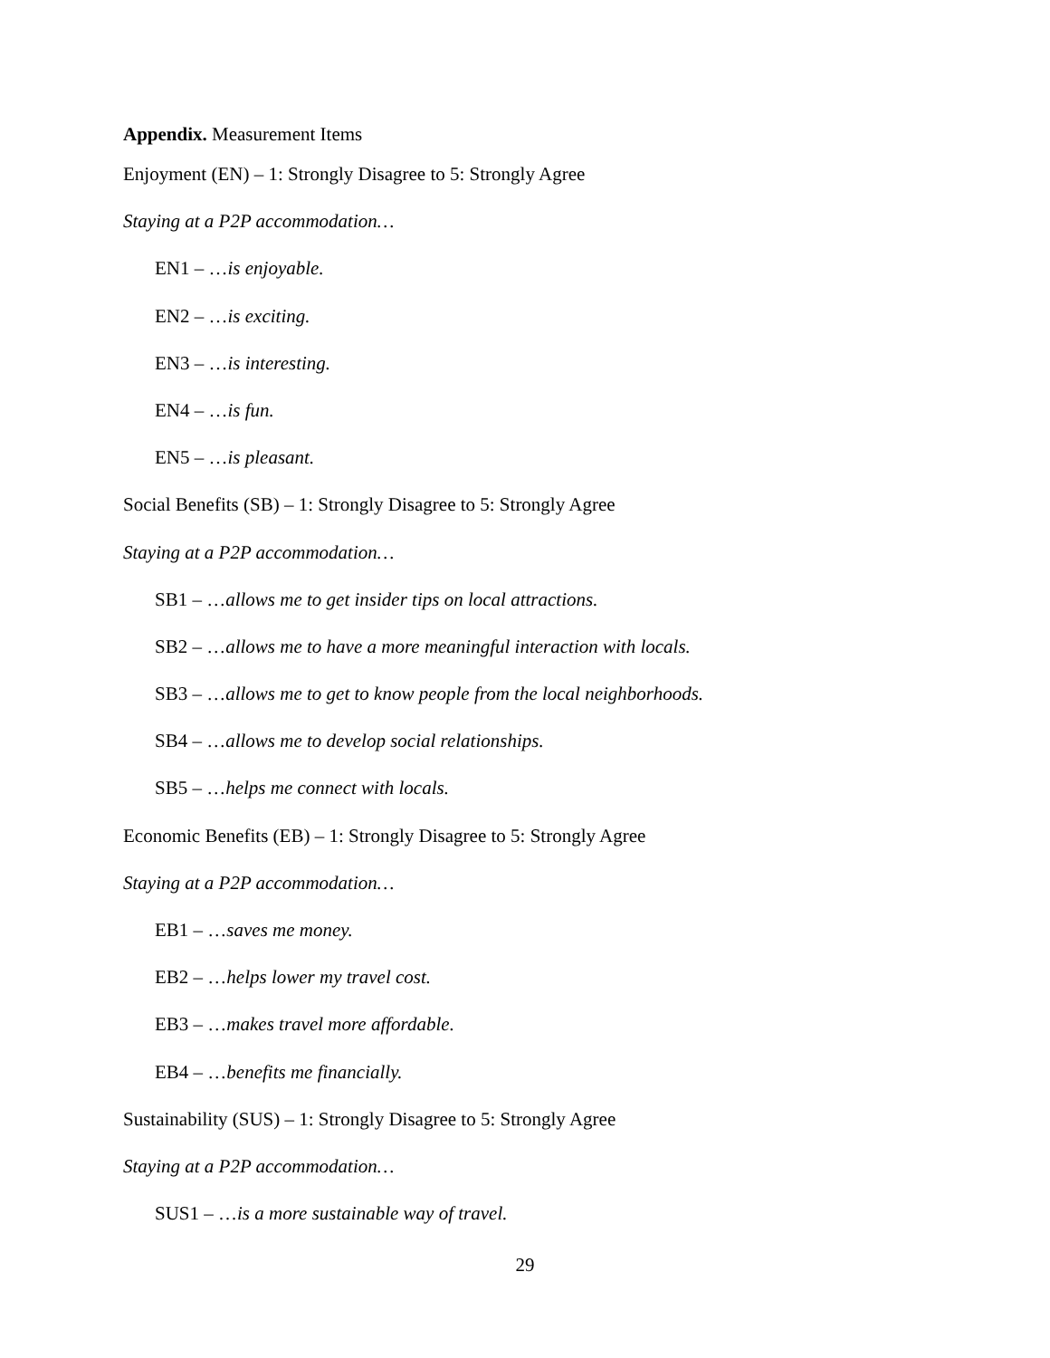Appendix. Measurement Items
Enjoyment (EN) – 1: Strongly Disagree to 5: Strongly Agree
Staying at a P2P accommodation…
EN1 – …is enjoyable.
EN2 – …is exciting.
EN3 – …is interesting.
EN4 – …is fun.
EN5 – …is pleasant.
Social Benefits (SB) – 1: Strongly Disagree to 5: Strongly Agree
Staying at a P2P accommodation…
SB1 – …allows me to get insider tips on local attractions.
SB2 – …allows me to have a more meaningful interaction with locals.
SB3 – …allows me to get to know people from the local neighborhoods.
SB4 – …allows me to develop social relationships.
SB5 – …helps me connect with locals.
Economic Benefits (EB) – 1: Strongly Disagree to 5: Strongly Agree
Staying at a P2P accommodation…
EB1 – …saves me money.
EB2 – …helps lower my travel cost.
EB3 – …makes travel more affordable.
EB4 – …benefits me financially.
Sustainability (SUS) – 1: Strongly Disagree to 5: Strongly Agree
Staying at a P2P accommodation…
SUS1 – …is a more sustainable way of travel.
29